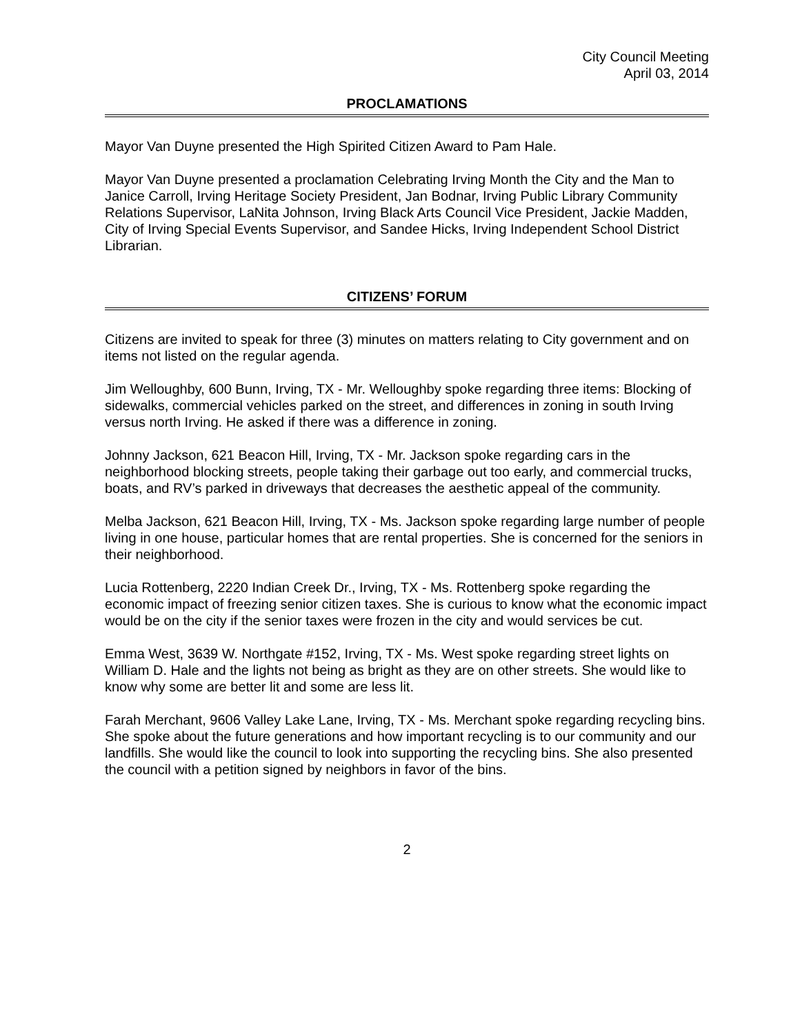City Council Meeting
April 03, 2014
PROCLAMATIONS
Mayor Van Duyne presented the High Spirited Citizen Award to Pam Hale.
Mayor Van Duyne presented a proclamation Celebrating Irving Month the City and the Man to Janice Carroll, Irving Heritage Society President, Jan Bodnar, Irving Public Library Community Relations Supervisor, LaNita Johnson, Irving Black Arts Council Vice President, Jackie Madden, City of Irving Special Events Supervisor, and Sandee Hicks, Irving Independent School District Librarian.
CITIZENS’ FORUM
Citizens are invited to speak for three (3) minutes on matters relating to City government and on items not listed on the regular agenda.
Jim Welloughby, 600 Bunn, Irving, TX - Mr. Welloughby spoke regarding three items: Blocking of sidewalks, commercial vehicles parked on the street, and differences in zoning in south Irving versus north Irving. He asked if there was a difference in zoning.
Johnny Jackson, 621 Beacon Hill, Irving, TX - Mr. Jackson spoke regarding cars in the neighborhood blocking streets, people taking their garbage out too early, and commercial trucks, boats, and RV’s parked in driveways that decreases the aesthetic appeal of the community.
Melba Jackson, 621 Beacon Hill, Irving, TX - Ms. Jackson spoke regarding large number of people living in one house, particular homes that are rental properties. She is concerned for the seniors in their neighborhood.
Lucia Rottenberg, 2220 Indian Creek Dr., Irving, TX - Ms. Rottenberg spoke regarding the economic impact of freezing senior citizen taxes. She is curious to know what the economic impact would be on the city if the senior taxes were frozen in the city and would services be cut.
Emma West, 3639 W. Northgate #152, Irving, TX - Ms. West spoke regarding street lights on William D. Hale and the lights not being as bright as they are on other streets. She would like to know why some are better lit and some are less lit.
Farah Merchant, 9606 Valley Lake Lane, Irving, TX - Ms. Merchant spoke regarding recycling bins. She spoke about the future generations and how important recycling is to our community and our landfills. She would like the council to look into supporting the recycling bins. She also presented the council with a petition signed by neighbors in favor of the bins.
2